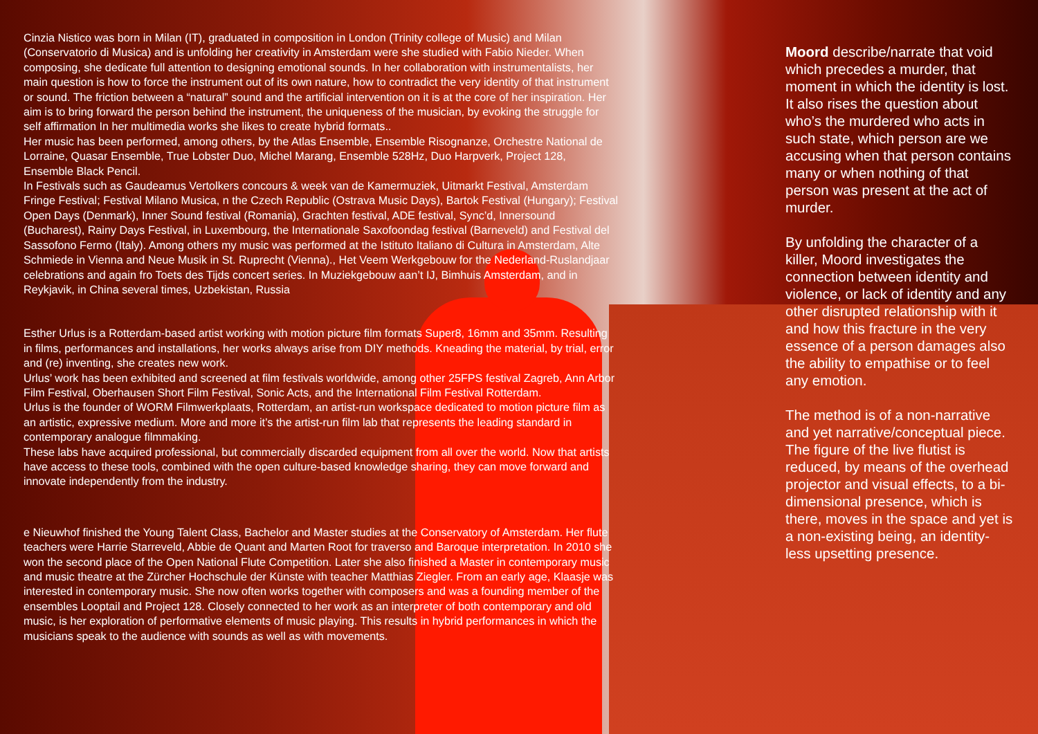Cinzia Nistico was born in Milan (IT), graduated in composition in London (Trinity college of Music) and Milan (Conservatorio di Musica) and is unfolding her creativity in Amsterdam were she studied with Fabio Nieder. When composing, she dedicate full attention to designing emotional sounds. In her collaboration with instrumentalists, her main question is how to force the instrument out of its own nature, how to contradict the very identity of that instrument or sound. The friction between a “natural” sound and the artificial intervention on it is at the core of her inspiration. Her aim is to bring forward the person behind the instrument, the uniqueness of the musician, by evoking the struggle for self affirmation In her multimedia works she likes to create hybrid formats..
Her music has been performed, among others, by the Atlas Ensemble, Ensemble Risognanze, Orchestre National de Lorraine, Quasar Ensemble, True Lobster Duo, Michel Marang, Ensemble 528Hz, Duo Harpverk, Project 128, Ensemble Black Pencil.
In Festivals such as Gaudeamus Vertolkers concours & week van de Kamermuziek, Uitmarkt Festival, Amsterdam Fringe Festival; Festival Milano Musica, n the Czech Republic (Ostrava Music Days), Bartok Festival (Hungary); Festival Open Days (Denmark), Inner Sound festival (Romania), Grachten festival, ADE festival, Sync’d, Innersound (Bucharest), Rainy Days Festival, in Luxembourg, the Internationale Saxofoondag festival (Barneveld) and Festival del Sassofono Fermo (Italy). Among others my music was performed at the Istituto Italiano di Cultura in Amsterdam, Alte Schmiede in Vienna and Neue Musik in St. Ruprecht (Vienna)., Het Veem Werkgebouw for the Nederland-Ruslandjaar celebrations and again fro Toets des Tijds concert series. In Muziekgebouw aan’t IJ, Bimhuis Amsterdam, and in Reykjavik, in China several times, Uzbekistan, Russia
Esther Urlus is a Rotterdam-based artist working with motion picture film formats Super8, 16mm and 35mm. Resulting in films, performances and installations, her works always arise from DIY methods. Kneading the material, by trial, error and (re) inventing, she creates new work.
Urlus’ work has been exhibited and screened at film festivals worldwide, among other 25FPS festival Zagreb, Ann Arbor Film Festival, Oberhausen Short Film Festival, Sonic Acts, and the International Film Festival Rotterdam.
Urlus is the founder of WORM Filmwerkplaats, Rotterdam, an artist-run workspace dedicated to motion picture film as an artistic, expressive medium. More and more it’s the artist-run film lab that represents the leading standard in contemporary analogue filmmaking.
These labs have acquired professional, but commercially discarded equipment from all over the world. Now that artists have access to these tools, combined with the open culture-based knowledge sharing, they can move forward and innovate independently from the industry.
e Nieuwhof finished the Young Talent Class, Bachelor and Master studies at the Conservatory of Amsterdam. Her flute teachers were Harrie Starreveld, Abbie de Quant and Marten Root for traverso and Baroque interpretation. In 2010 she won the second place of the Open National Flute Competition. Later she also finished a Master in contemporary music and music theatre at the Zürcher Hochschule der Künste with teacher Matthias Ziegler. From an early age, Klaasje was interested in contemporary music. She now often works together with composers and was a founding member of the ensembles Looptail and Project 128. Closely connected to her work as an interpreter of both contemporary and old music, is her exploration of performative elements of music playing. This results in hybrid performances in which the musicians speak to the audience with sounds as well as with movements.
Moord describe/narrate that void which precedes a murder, that moment in which the identity is lost. It also rises the question about who’s the murdered who acts in such state, which person are we accusing when that person contains many or when nothing of that person was present at the act of murder.
By unfolding the character of a killer, Moord investigates the connection between identity and violence, or lack of identity and any other disrupted relationship with it and how this fracture in the very essence of a person damages also the ability to empathise or to feel any emotion.
The method is of a non-narrative and yet narrative/conceptual piece. The figure of the live flutist is reduced, by means of the overhead projector and visual effects, to a bi-dimensional presence, which is there, moves in the space and yet is a non-existing being, an identity-less upsetting presence.